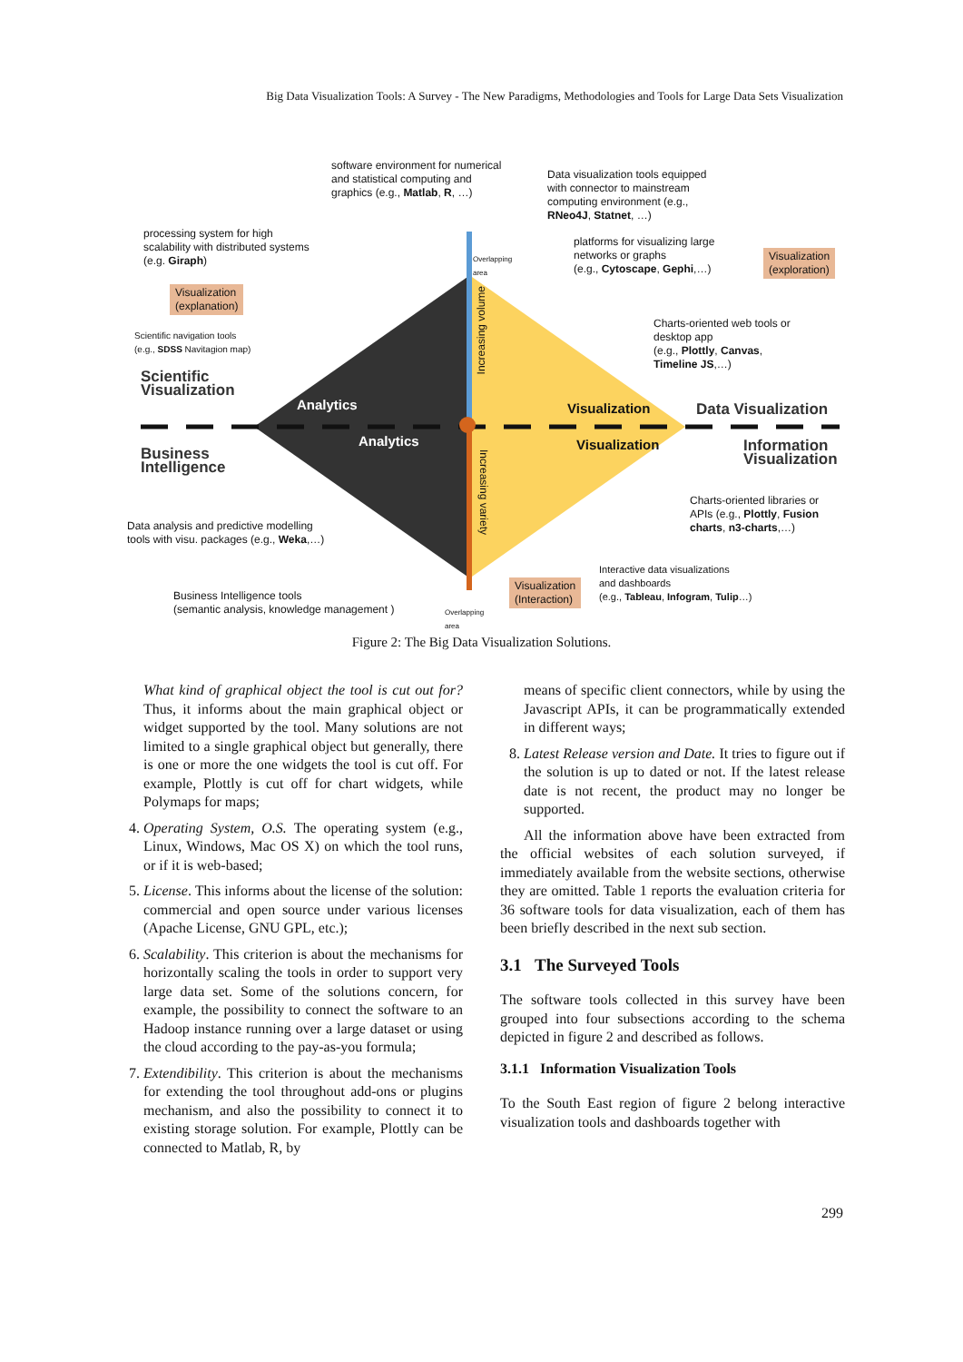Big Data Visualization Tools: A Survey - The New Paradigms, Methodologies and Tools for Large Data Sets Visualization
software environment for numerical
and statistical computing and
graphics (e.g., Matlab, R, …)
Data visualization tools equipped
with connector to mainstream
computing environment (e.g.,
RNeo4J, Statnet, …)
processing system for high
scalability with distributed systems
(e.g. Giraph)
platforms for visualizing large
networks or graphs
(e.g., Cytoscape, Gephi,…)
Visualization
(exploration)
Visualization
(explanation)
Charts-oriented web tools or
desktop app
(e.g., Plottly, Canvas,
Timeline JS,…)
Scientific navigation tools
(e.g., SDSS Navitagion map)
Scientific
Visualization
Analytics Visualization Data Visualization
Analytics Visualization
Information
Visualization
Business
Intelligence
Charts-oriented libraries or
APIs (e.g., Plottly, Fusion
charts, n3-charts,…)
Data analysis and predictive modelling
tools with visu. packages (e.g., Weka,…)
Interactive data visualizations
and dashboards
(e.g., Tableau, Infogram, Tulip…)
Visualization
(Interaction)
Business Intelligence tools
(semantic analysis, knowledge management )
Overlapping
area
Overlapping
area
Increasing volume
Increasing variety
Figure 2: The Big Data Visualization Solutions.
What kind of graphical object the tool is cut out for? Thus, it informs about the main graphical object or widget supported by the tool. Many solutions are not limited to a single graphical object but generally, there is one or more the one widgets the tool is cut off. For example, Plottly is cut off for chart widgets, while Polymaps for maps;
4. Operating System, O.S. The operating system (e.g., Linux, Windows, Mac OS X) on which the tool runs, or if it is web-based;
5. License. This informs about the license of the solution: commercial and open source under various licenses (Apache License, GNU GPL, etc.);
6. Scalability. This criterion is about the mechanisms for horizontally scaling the tools in order to support very large data set. Some of the solutions concern, for example, the possibility to connect the software to an Hadoop instance running over a large dataset or using the cloud according to the pay-as-you formula;
7. Extendibility. This criterion is about the mechanisms for extending the tool throughout add-ons or plugins mechanism, and also the possibility to connect it to existing storage solution. For example, Plottly can be connected to Matlab, R, by
means of specific client connectors, while by using the Javascript APIs, it can be programmatically extended in different ways;
8. Latest Release version and Date. It tries to figure out if the solution is up to dated or not. If the latest release date is not recent, the product may no longer be supported.
All the information above have been extracted from the official websites of each solution surveyed, if immediately available from the website sections, otherwise they are omitted. Table 1 reports the evaluation criteria for 36 software tools for data visualization, each of them has been briefly described in the next sub section.
3.1 The Surveyed Tools
The software tools collected in this survey have been grouped into four subsections according to the schema depicted in figure 2 and described as follows.
3.1.1 Information Visualization Tools
To the South East region of figure 2 belong interactive visualization tools and dashboards together with
299